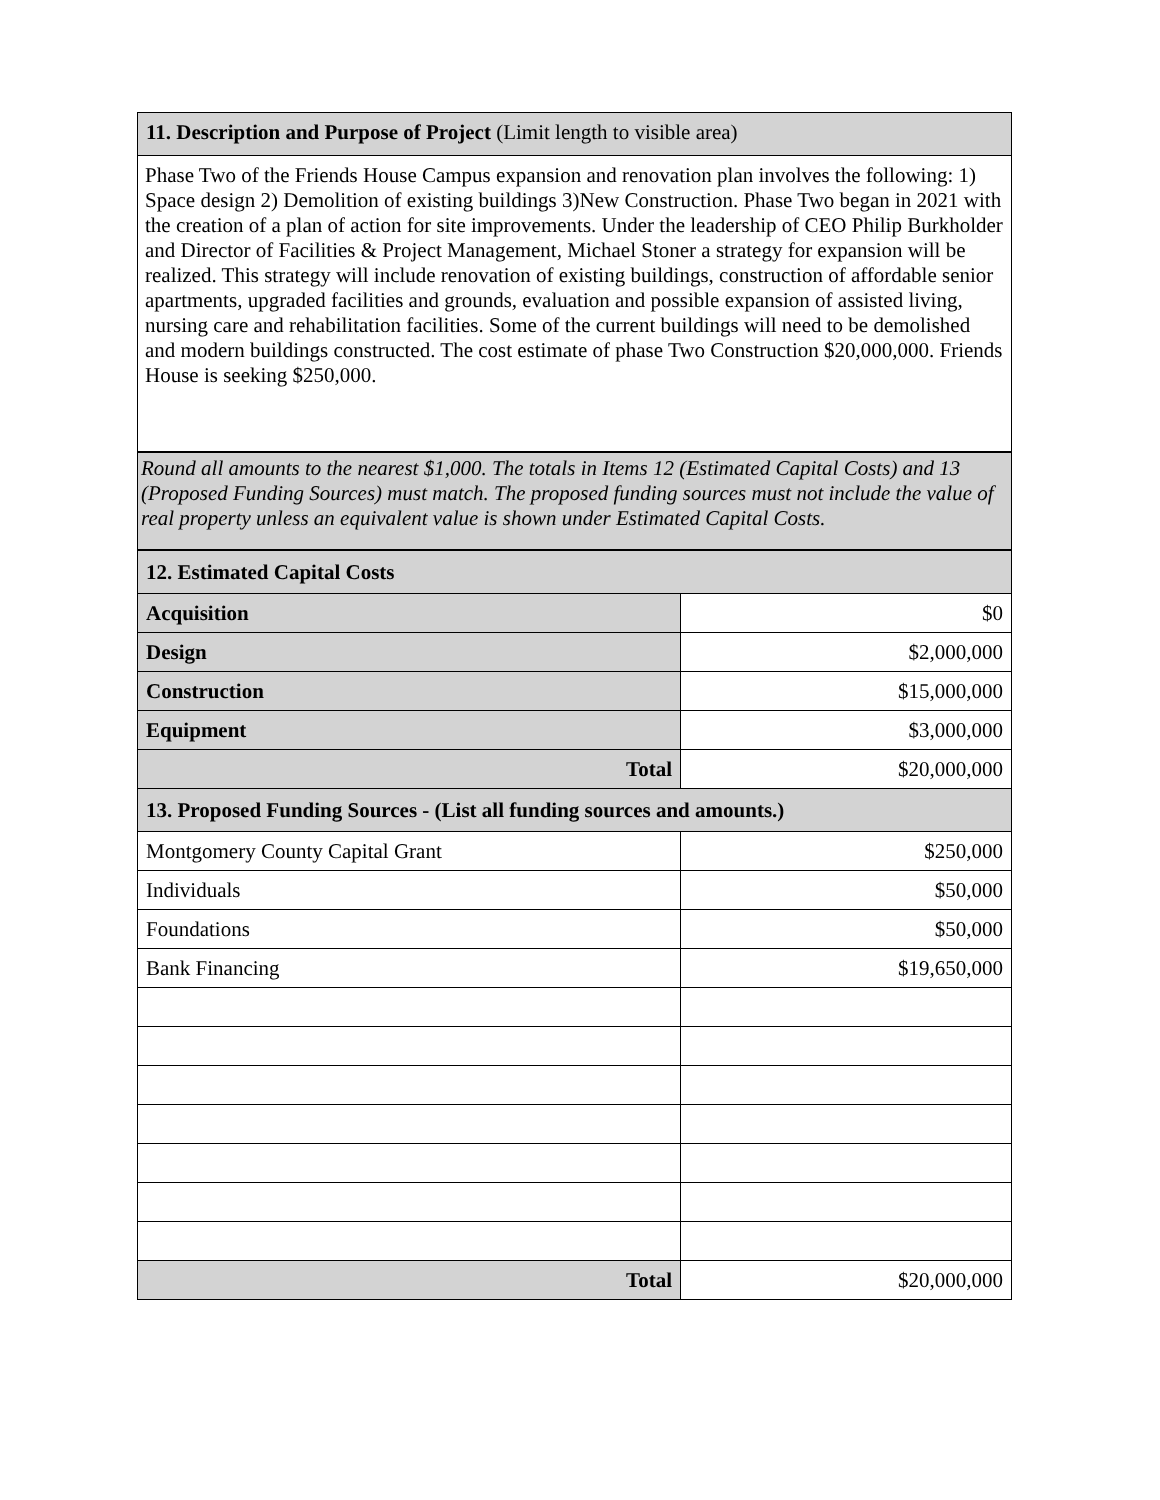11. Description and Purpose of Project (Limit length to visible area)
Phase Two of the Friends House Campus expansion and renovation plan involves the following: 1) Space design 2) Demolition of existing buildings 3)New Construction. Phase Two began in 2021 with the creation of a plan of action for site improvements. Under the leadership of CEO Philip Burkholder and Director of Facilities & Project Management, Michael Stoner a strategy for expansion will be realized. This strategy will include renovation of existing buildings, construction of affordable senior apartments, upgraded facilities and grounds, evaluation and possible expansion of assisted living, nursing care and rehabilitation facilities. Some of the current buildings will need to be demolished and modern buildings constructed. The cost estimate of phase Two Construction $20,000,000. Friends House is seeking $250,000.
Round all amounts to the nearest $1,000. The totals in Items 12 (Estimated Capital Costs) and 13 (Proposed Funding Sources) must match. The proposed funding sources must not include the value of real property unless an equivalent value is shown under Estimated Capital Costs.
| 12. Estimated Capital Costs | |
| Acquisition | $0 |
| Design | $2,000,000 |
| Construction | $15,000,000 |
| Equipment | $3,000,000 |
| Total | $20,000,000 |
| 13. Proposed Funding Sources - (List all funding sources and amounts.) | |
| Montgomery County Capital Grant | $250,000 |
| Individuals | $50,000 |
| Foundations | $50,000 |
| Bank Financing | $19,650,000 |
| Total | $20,000,000 |